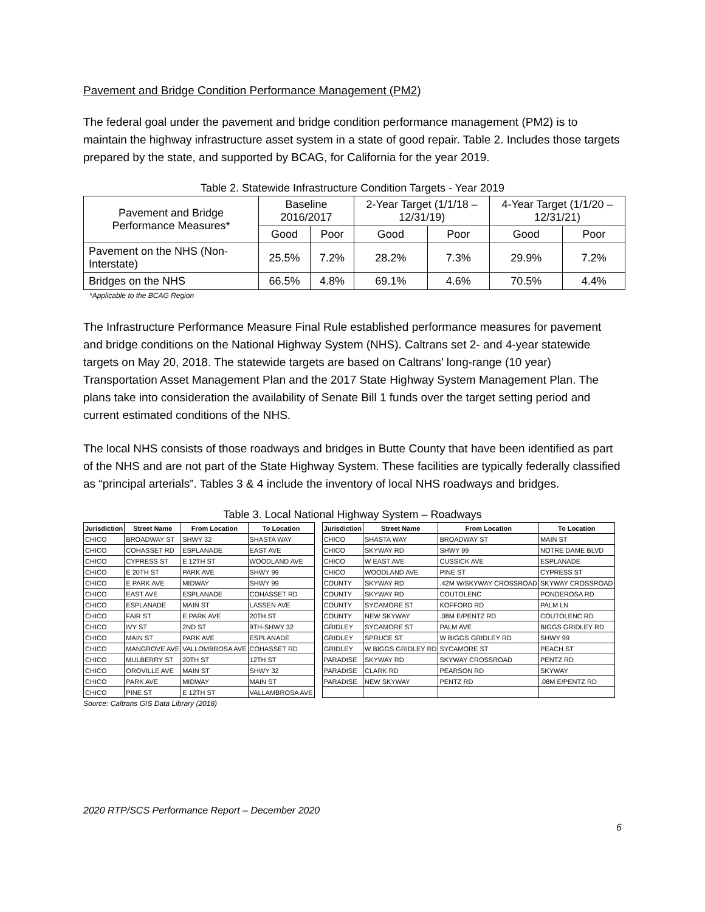Pavement and Bridge Condition Performance Management (PM2)
The federal goal under the pavement and bridge condition performance management (PM2) is to maintain the highway infrastructure asset system in a state of good repair. Table 2. Includes those targets prepared by the state, and supported by BCAG, for California for the year 2019.
Table 2. Statewide Infrastructure Condition Targets - Year 2019
| Pavement and Bridge Performance Measures* | Baseline 2016/2017 | | 2-Year Target (1/1/18 – 12/31/19) | | 4-Year Target (1/1/20 – 12/31/21) | |
| --- | --- | --- | --- | --- | --- | --- |
| | Good | Poor | Good | Poor | Good | Poor |
| Pavement on the NHS (Non-Interstate) | 25.5% | 7.2% | 28.2% | 7.3% | 29.9% | 7.2% |
| Bridges on the NHS | 66.5% | 4.8% | 69.1% | 4.6% | 70.5% | 4.4% |
*Applicable to the BCAG Region
The Infrastructure Performance Measure Final Rule established performance measures for pavement and bridge conditions on the National Highway System (NHS). Caltrans set 2- and 4-year statewide targets on May 20, 2018. The statewide targets are based on Caltrans’ long-range (10 year) Transportation Asset Management Plan and the 2017 State Highway System Management Plan. The plans take into consideration the availability of Senate Bill 1 funds over the target setting period and current estimated conditions of the NHS.
The local NHS consists of those roadways and bridges in Butte County that have been identified as part of the NHS and are not part of the State Highway System. These facilities are typically federally classified as “principal arterials”. Tables 3 & 4 include the inventory of local NHS roadways and bridges.
Table 3. Local National Highway System – Roadways
| Jurisdiction | Street Name | From Location | To Location | | Jurisdiction | Street Name | From Location | To Location |
| CHICO | BROADWAY ST | SHWY 32 | SHASTA WAY | | CHICO | SHASTA WAY | BROADWAY ST | MAIN ST |
| CHICO | COHASSET RD | ESPLANADE | EAST AVE | | CHICO | SKYWAY RD | SHWY 99 | NOTRE DAME BLVD |
| CHICO | CYPRESS ST | E 12TH ST | WOODLAND AVE | | CHICO | W EAST AVE | CUSSICK AVE | ESPLANADE |
| CHICO | E 20TH ST | PARK AVE | SHWY 99 | | CHICO | WOODLAND AVE | PINE ST | CYPRESS ST |
| CHICO | E PARK AVE | MIDWAY | SHWY 99 | | COUNTY | SKYWAY RD | .42M W/SKYWAY CROSSROAD | SKYWAY CROSSROAD |
| CHICO | EAST AVE | ESPLANADE | COHASSET RD | | COUNTY | SKYWAY RD | COUTOLENC | PONDEROSA RD |
| CHICO | ESPLANADE | MAIN ST | LASSEN AVE | | COUNTY | SYCAMORE ST | KOFFORD RD | PALM LN |
| CHICO | FAIR ST | E PARK AVE | 20TH ST | | COUNTY | NEW SKYWAY | .08M E/PENTZ RD | COUTOLENC RD |
| CHICO | IVY ST | 2ND ST | 9TH-SHWY 32 | | GRIDLEY | SYCAMORE ST | PALM AVE | BIGGS GRIDLEY RD |
| CHICO | MAIN ST | PARK AVE | ESPLANADE | | GRIDLEY | SPRUCE ST | W BIGGS GRIDLEY RD | SHWY 99 |
| CHICO | MANGROVE AVE | VALLOMBROSA AVE | COHASSET RD | | GRIDLEY | W BIGGS GRIDLEY RD | SYCAMORE ST | PEACH ST |
| CHICO | MULBERRY ST | 20TH ST | 12TH ST | | PARADISE | SKYWAY RD | SKYWAY CROSSROAD | PENTZ RD |
| CHICO | OROVILLE AVE | MAIN ST | SHWY 32 | | PARADISE | CLARK RD | PEARSON RD | SKYWAY |
| CHICO | PARK AVE | MIDWAY | MAIN ST | | PARADISE | NEW SKYWAY | PENTZ RD | .08M E/PENTZ RD |
| CHICO | PINE ST | E 12TH ST | VALLAMBROSA AVE | | | | | |
Source: Caltrans GIS Data Library (2018)
2020 RTP/SCS Performance Report – December 2020
6